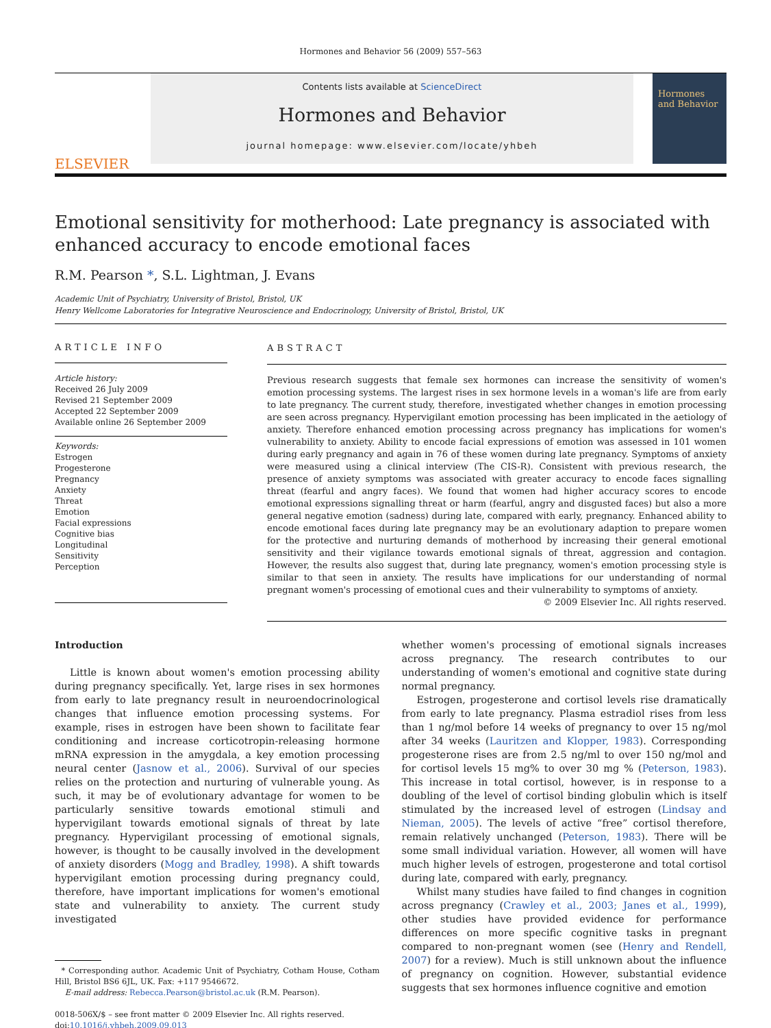Hormones and Behavior 56 (2009) 557–563
ELSEVIER
Contents lists available at ScienceDirect
Hormones and Behavior
journal homepage: www.elsevier.com/locate/yhbeh
Hormones and Behavior
Emotional sensitivity for motherhood: Late pregnancy is associated with enhanced accuracy to encode emotional faces
R.M. Pearson *, S.L. Lightman, J. Evans
Academic Unit of Psychiatry, University of Bristol, Bristol, UK
Henry Wellcome Laboratories for Integrative Neuroscience and Endocrinology, University of Bristol, Bristol, UK
ARTICLE INFO
Article history:
Received 26 July 2009
Revised 21 September 2009
Accepted 22 September 2009
Available online 26 September 2009
Keywords:
Estrogen
Progesterone
Pregnancy
Anxiety
Threat
Emotion
Facial expressions
Cognitive bias
Longitudinal
Sensitivity
Perception
ABSTRACT
Previous research suggests that female sex hormones can increase the sensitivity of women's emotion processing systems. The largest rises in sex hormone levels in a woman's life are from early to late pregnancy. The current study, therefore, investigated whether changes in emotion processing are seen across pregnancy. Hypervigilant emotion processing has been implicated in the aetiology of anxiety. Therefore enhanced emotion processing across pregnancy has implications for women's vulnerability to anxiety. Ability to encode facial expressions of emotion was assessed in 101 women during early pregnancy and again in 76 of these women during late pregnancy. Symptoms of anxiety were measured using a clinical interview (The CIS-R). Consistent with previous research, the presence of anxiety symptoms was associated with greater accuracy to encode faces signalling threat (fearful and angry faces). We found that women had higher accuracy scores to encode emotional expressions signalling threat or harm (fearful, angry and disgusted faces) but also a more general negative emotion (sadness) during late, compared with early, pregnancy. Enhanced ability to encode emotional faces during late pregnancy may be an evolutionary adaption to prepare women for the protective and nurturing demands of motherhood by increasing their general emotional sensitivity and their vigilance towards emotional signals of threat, aggression and contagion. However, the results also suggest that, during late pregnancy, women's emotion processing style is similar to that seen in anxiety. The results have implications for our understanding of normal pregnant women's processing of emotional cues and their vulnerability to symptoms of anxiety.
© 2009 Elsevier Inc. All rights reserved.
Introduction
Little is known about women's emotion processing ability during pregnancy specifically. Yet, large rises in sex hormones from early to late pregnancy result in neuroendocrinological changes that influence emotion processing systems. For example, rises in estrogen have been shown to facilitate fear conditioning and increase corticotropin-releasing hormone mRNA expression in the amygdala, a key emotion processing neural center (Jasnow et al., 2006). Survival of our species relies on the protection and nurturing of vulnerable young. As such, it may be of evolutionary advantage for women to be particularly sensitive towards emotional stimuli and hypervigilant towards emotional signals of threat by late pregnancy. Hypervigilant processing of emotional signals, however, is thought to be causally involved in the development of anxiety disorders (Mogg and Bradley, 1998). A shift towards hypervigilant emotion processing during pregnancy could, therefore, have important implications for women's emotional state and vulnerability to anxiety. The current study investigated
* Corresponding author. Academic Unit of Psychiatry, Cotham House, Cotham Hill, Bristol BS6 6JL, UK. Fax: +117 9546672.
E-mail address: Rebecca.Pearson@bristol.ac.uk (R.M. Pearson).
0018-506X/$ – see front matter © 2009 Elsevier Inc. All rights reserved.
doi:10.1016/j.yhbeh.2009.09.013
whether women's processing of emotional signals increases across pregnancy. The research contributes to our understanding of women's emotional and cognitive state during normal pregnancy.
Estrogen, progesterone and cortisol levels rise dramatically from early to late pregnancy. Plasma estradiol rises from less than 1 ng/mol before 14 weeks of pregnancy to over 15 ng/mol after 34 weeks (Lauritzen and Klopper, 1983). Corresponding progesterone rises are from 2.5 ng/ml to over 150 ng/mol and for cortisol levels 15 mg% to over 30 mg % (Peterson, 1983). This increase in total cortisol, however, is in response to a doubling of the level of cortisol binding globulin which is itself stimulated by the increased level of estrogen (Lindsay and Nieman, 2005). The levels of active “free” cortisol therefore, remain relatively unchanged (Peterson, 1983). There will be some small individual variation. However, all women will have much higher levels of estrogen, progesterone and total cortisol during late, compared with early, pregnancy.
Whilst many studies have failed to find changes in cognition across pregnancy (Crawley et al., 2003; Janes et al., 1999), other studies have provided evidence for performance differences on more specific cognitive tasks in pregnant compared to non-pregnant women (see (Henry and Rendell, 2007) for a review). Much is still unknown about the influence of pregnancy on cognition. However, substantial evidence suggests that sex hormones influence cognitive and emotion